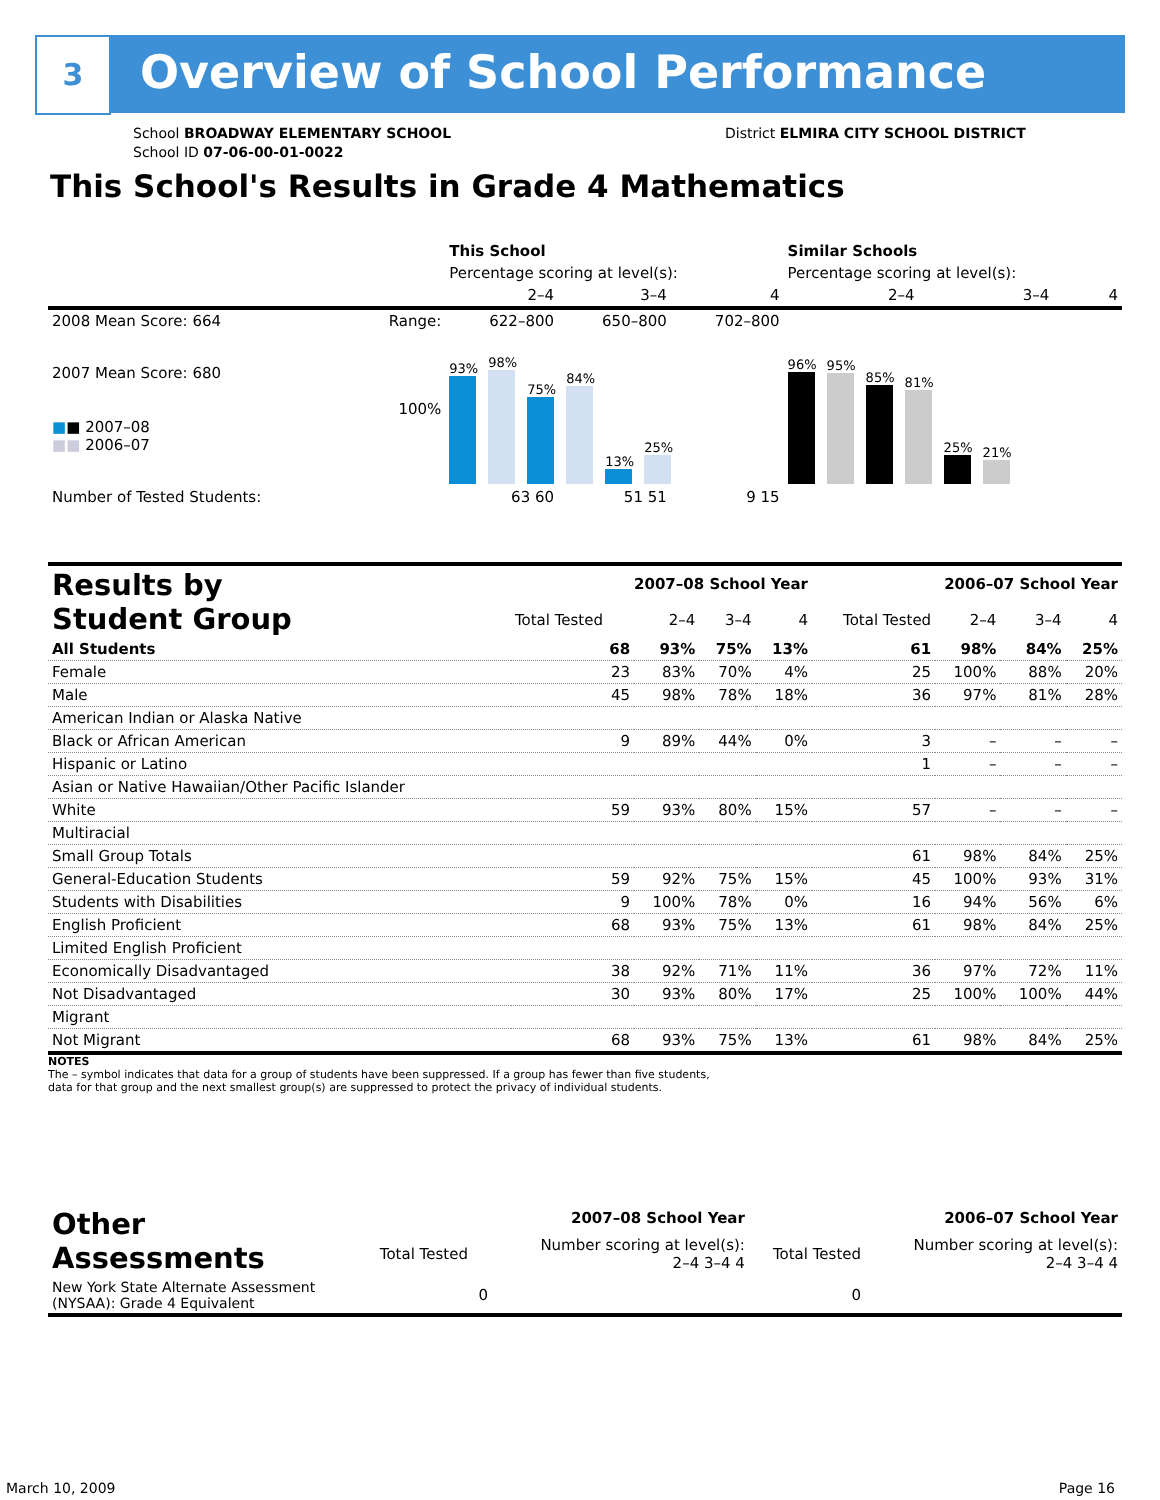3 Overview of School Performance
School BROADWAY ELEMENTARY SCHOOL
School ID 07-06-00-01-0022
District ELMIRA CITY SCHOOL DISTRICT
This School's Results in Grade 4 Mathematics
| | | This School | | | Similar Schools | | |
| --- | --- | --- | --- | --- | --- | --- | --- |
| | | Percentage scoring at level(s): | | | Percentage scoring at level(s): | | |
| | | 2–4 | 3–4 | 4 | 2–4 | 3–4 | 4 |
| 2008 Mean Score: 664 | Range: | 622–800 | 650–800 | 702–800 | | | |
| 2007 Mean Score: 680 ■ ■ 2007–08 ■■ 2006–07 | 100% | 93% 98% 75% 84% 13% 25% | | | 96% 95% 85% 81% 25% 21% | | |
| Number of Tested Students: | | 63 60 | 51 51 | 9 15 | | | |
| Results by Student Group | 2007–08 School Year | | | | 2006–07 School Year | | | |
| --- | --- | --- | --- | --- | --- | --- | --- | --- |
| | Total Tested | 2–4 | 3–4 | 4 | Total Tested | 2–4 | 3–4 | 4 |
| All Students | 68 | 93% | 75% | 13% | 61 | 98% | 84% | 25% |
| Female | 23 | 83% | 70% | 4% | 25 | 100% | 88% | 20% |
| Male | 45 | 98% | 78% | 18% | 36 | 97% | 81% | 28% |
| American Indian or Alaska Native | | | | | | | | |
| Black or African American | 9 | 89% | 44% | 0% | 3 | – | – | – |
| Hispanic or Latino | | | | | 1 | – | – | – |
| Asian or Native Hawaiian/Other Pacific Islander | | | | | | | | |
| White | 59 | 93% | 80% | 15% | 57 | – | – | – |
| Multiracial | | | | | | | | |
| Small Group Totals | | | | | 61 | 98% | 84% | 25% |
| General-Education Students | 59 | 92% | 75% | 15% | 45 | 100% | 93% | 31% |
| Students with Disabilities | 9 | 100% | 78% | 0% | 16 | 94% | 56% | 6% |
| English Proficient | 68 | 93% | 75% | 13% | 61 | 98% | 84% | 25% |
| Limited English Proficient | | | | | | | | |
| Economically Disadvantaged | 38 | 92% | 71% | 11% | 36 | 97% | 72% | 11% |
| Not Disadvantaged | 30 | 93% | 80% | 17% | 25 | 100% | 100% | 44% |
| Migrant | | | | | | | | |
| Not Migrant | 68 | 93% | 75% | 13% | 61 | 98% | 84% | 25% |
NOTES
The – symbol indicates that data for a group of students have been suppressed. If a group has fewer than five students,
data for that group and the next smallest group(s) are suppressed to protect the privacy of individual students.
| Other Assessments | 2007–08 School Year | | | | 2006–07 School Year | | | |
| --- | --- | --- | --- | --- | --- | --- | --- | --- |
| | Total Tested | Number scoring at level(s): 2–4 3–4 4 | | | Total Tested | Number scoring at level(s): 2–4 3–4 4 | | |
| New York State Alternate Assessment (NYSAA): Grade 4 Equivalent | 0 | | | | 0 | | | |
March 10, 2009 Page 16